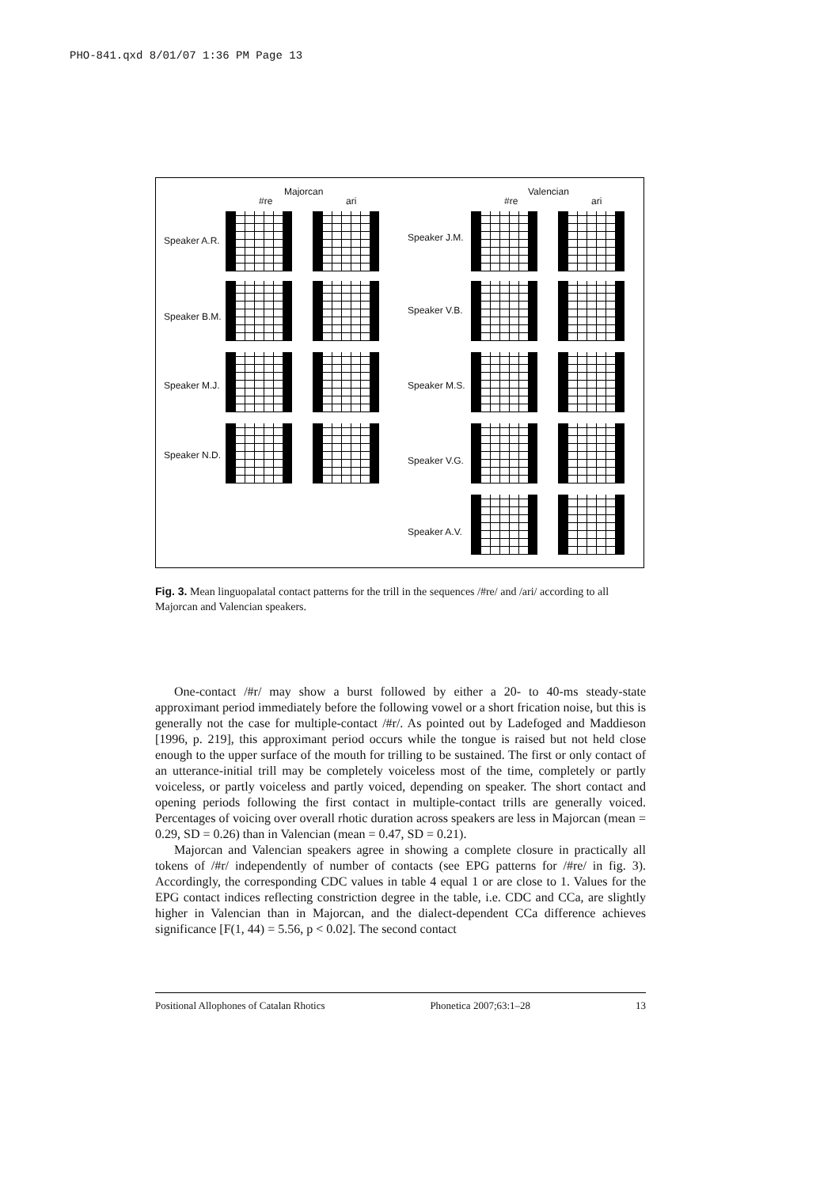PHO-841.qxd 8/01/07 1:36 PM Page 13
Majorcan Valencian
#re ari #re ari
Speaker A.R. Speaker J.M.
Speaker B.M.
Speaker V.B.
Speaker M.J. Speaker M.S.
Speaker N.D. Speaker V.G.
Speaker A.V.
Fig. 3. Mean linguopalatal contact patterns for the trill in the sequences /#re/ and /ari/ according to all Majorcan and Valencian speakers.
One-contact /#r/ may show a burst followed by either a 20- to 40-ms steady-state approximant period immediately before the following vowel or a short frication noise, but this is generally not the case for multiple-contact /#r/. As pointed out by Ladefoged and Maddieson [1996, p. 219], this approximant period occurs while the tongue is raised but not held close enough to the upper surface of the mouth for trilling to be sustained. The first or only contact of an utterance-initial trill may be completely voiceless most of the time, completely or partly voiceless, or partly voiceless and partly voiced, depending on speaker. The short contact and opening periods following the first contact in multiple-contact trills are generally voiced. Percentages of voicing over overall rhotic duration across speakers are less in Majorcan (mean = 0.29, SD = 0.26) than in Valencian (mean = 0.47, SD = 0.21).
Majorcan and Valencian speakers agree in showing a complete closure in practically all tokens of /#r/ independently of number of contacts (see EPG patterns for /#re/ in fig. 3). Accordingly, the corresponding CDC values in table 4 equal 1 or are close to 1. Values for the EPG contact indices reflecting constriction degree in the table, i.e. CDC and CCa, are slightly higher in Valencian than in Majorcan, and the dialect-dependent CCa difference achieves significance [F(1, 44) = 5.56, p < 0.02]. The second contact
Positional Allophones of Catalan Rhotics Phonetica 2007;63:1–28 13